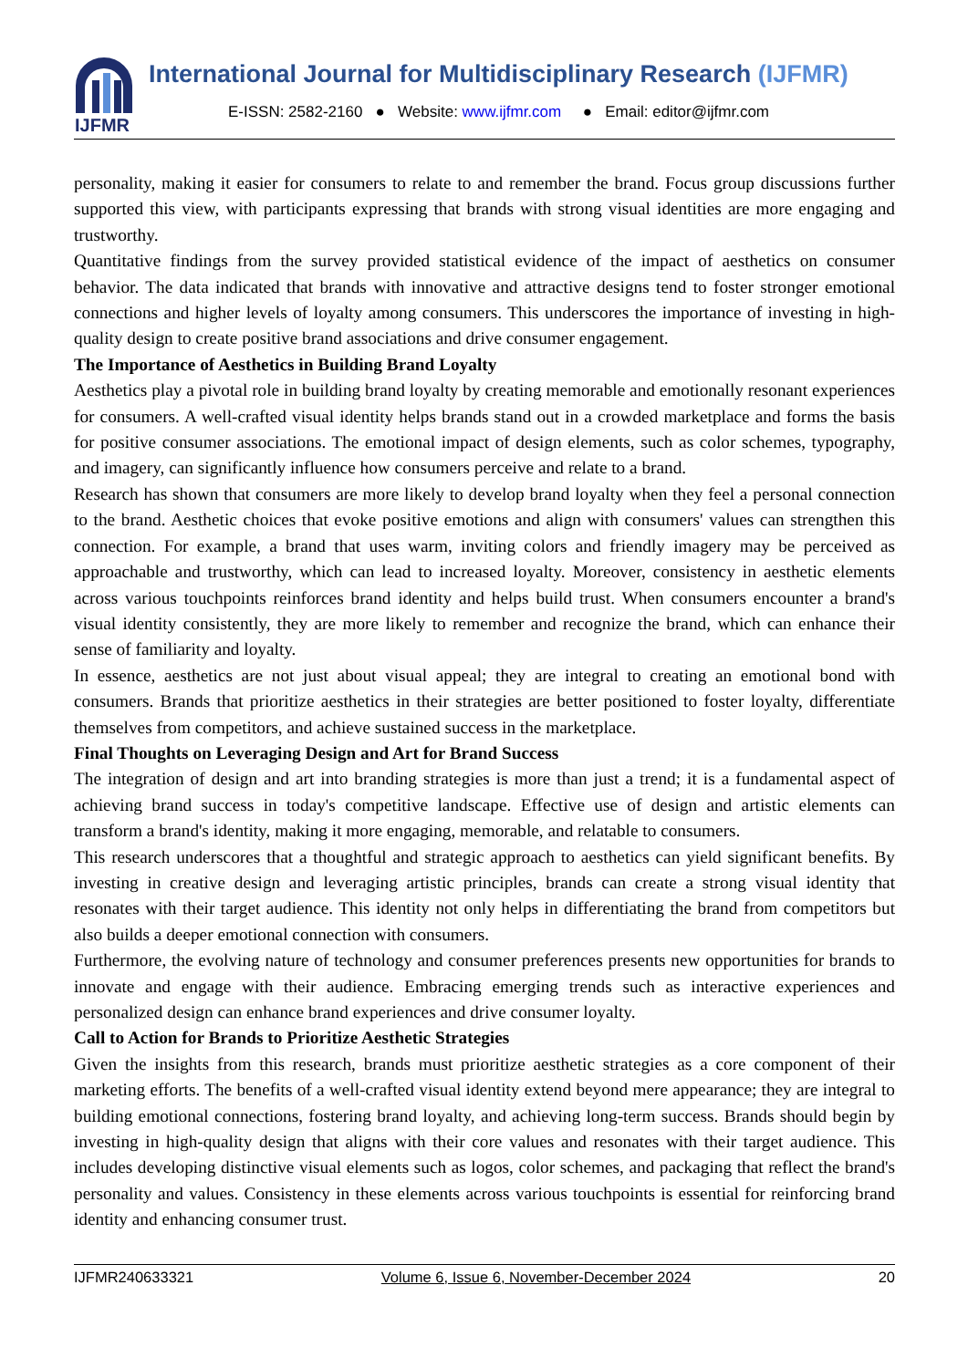IJFMR
International Journal for Multidisciplinary Research (IJFMR)
E-ISSN: 2582-2160 ● Website: www.ijfmr.com ● Email: editor@ijfmr.com
personality, making it easier for consumers to relate to and remember the brand. Focus group discussions further supported this view, with participants expressing that brands with strong visual identities are more engaging and trustworthy.
Quantitative findings from the survey provided statistical evidence of the impact of aesthetics on consumer behavior. The data indicated that brands with innovative and attractive designs tend to foster stronger emotional connections and higher levels of loyalty among consumers. This underscores the importance of investing in high-quality design to create positive brand associations and drive consumer engagement.
The Importance of Aesthetics in Building Brand Loyalty
Aesthetics play a pivotal role in building brand loyalty by creating memorable and emotionally resonant experiences for consumers. A well-crafted visual identity helps brands stand out in a crowded marketplace and forms the basis for positive consumer associations. The emotional impact of design elements, such as color schemes, typography, and imagery, can significantly influence how consumers perceive and relate to a brand.
Research has shown that consumers are more likely to develop brand loyalty when they feel a personal connection to the brand. Aesthetic choices that evoke positive emotions and align with consumers' values can strengthen this connection. For example, a brand that uses warm, inviting colors and friendly imagery may be perceived as approachable and trustworthy, which can lead to increased loyalty. Moreover, consistency in aesthetic elements across various touchpoints reinforces brand identity and helps build trust. When consumers encounter a brand's visual identity consistently, they are more likely to remember and recognize the brand, which can enhance their sense of familiarity and loyalty.
In essence, aesthetics are not just about visual appeal; they are integral to creating an emotional bond with consumers. Brands that prioritize aesthetics in their strategies are better positioned to foster loyalty, differentiate themselves from competitors, and achieve sustained success in the marketplace.
Final Thoughts on Leveraging Design and Art for Brand Success
The integration of design and art into branding strategies is more than just a trend; it is a fundamental aspect of achieving brand success in today's competitive landscape. Effective use of design and artistic elements can transform a brand's identity, making it more engaging, memorable, and relatable to consumers.
This research underscores that a thoughtful and strategic approach to aesthetics can yield significant benefits. By investing in creative design and leveraging artistic principles, brands can create a strong visual identity that resonates with their target audience. This identity not only helps in differentiating the brand from competitors but also builds a deeper emotional connection with consumers.
Furthermore, the evolving nature of technology and consumer preferences presents new opportunities for brands to innovate and engage with their audience. Embracing emerging trends such as interactive experiences and personalized design can enhance brand experiences and drive consumer loyalty.
Call to Action for Brands to Prioritize Aesthetic Strategies
Given the insights from this research, brands must prioritize aesthetic strategies as a core component of their marketing efforts. The benefits of a well-crafted visual identity extend beyond mere appearance; they are integral to building emotional connections, fostering brand loyalty, and achieving long-term success. Brands should begin by investing in high-quality design that aligns with their core values and resonates with their target audience. This includes developing distinctive visual elements such as logos, color schemes, and packaging that reflect the brand's personality and values. Consistency in these elements across various touchpoints is essential for reinforcing brand identity and enhancing consumer trust.
IJFMR240633321 Volume 6, Issue 6, November-December 2024 20